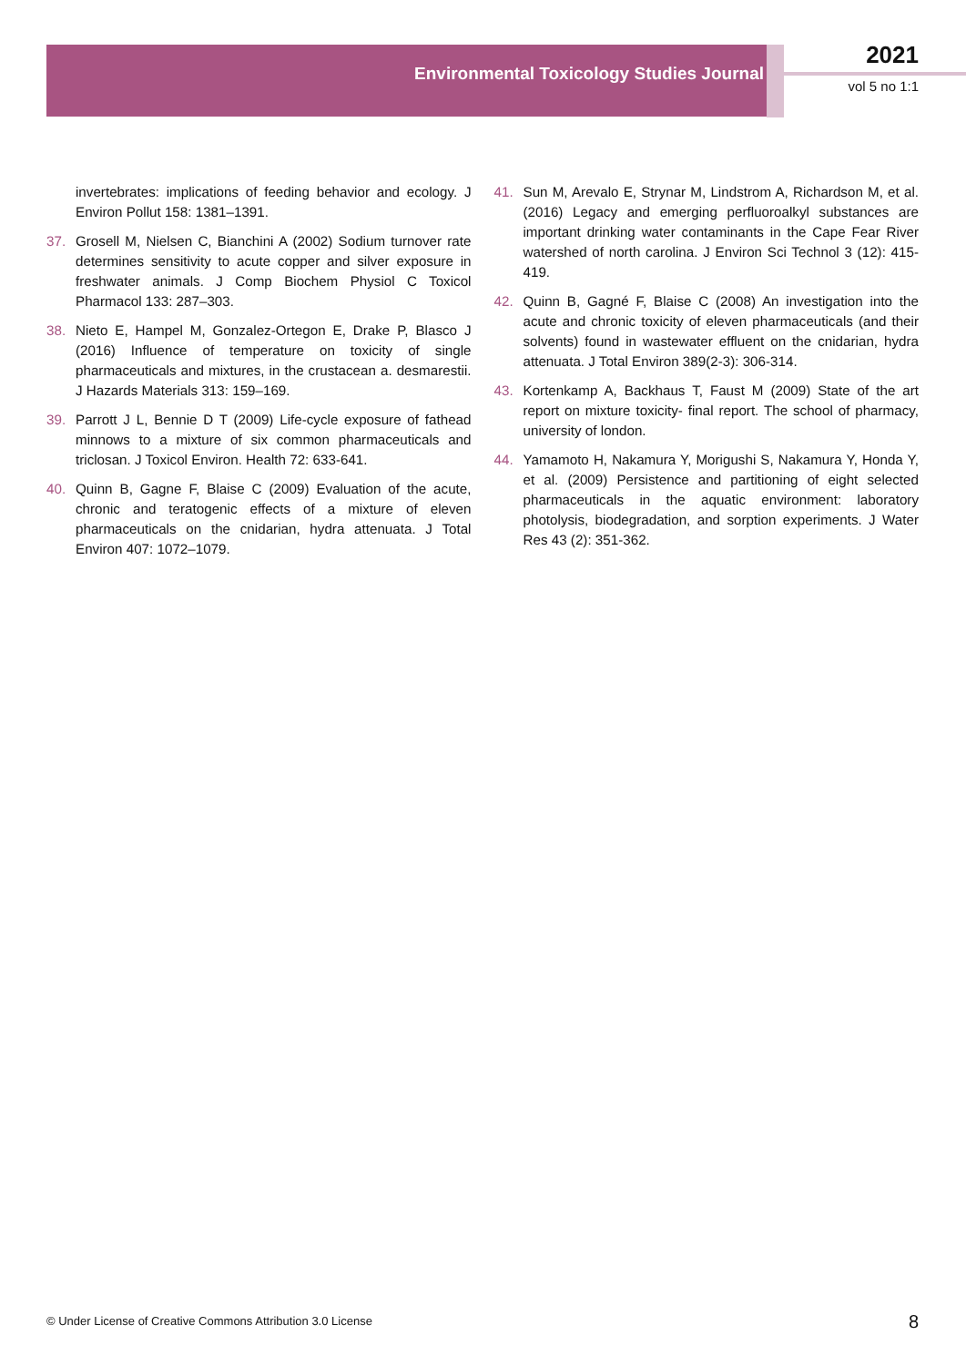Environmental Toxicology Studies Journal
2021
vol 5 no 1:1
invertebrates: implications of feeding behavior and ecology. J Environ Pollut 158: 1381–1391.
37. Grosell M, Nielsen C, Bianchini A (2002) Sodium turnover rate determines sensitivity to acute copper and silver exposure in freshwater animals. J Comp Biochem Physiol C Toxicol Pharmacol 133: 287–303.
38. Nieto E, Hampel M, Gonzalez-Ortegon E, Drake P, Blasco J (2016) Influence of temperature on toxicity of single pharmaceuticals and mixtures, in the crustacean a. desmarestii. J Hazards Materials 313: 159–169.
39. Parrott J L, Bennie D T (2009) Life-cycle exposure of fathead minnows to a mixture of six common pharmaceuticals and triclosan. J Toxicol Environ. Health 72: 633-641.
40. Quinn B, Gagne F, Blaise C (2009) Evaluation of the acute, chronic and teratogenic effects of a mixture of eleven pharmaceuticals on the cnidarian, hydra attenuata. J Total Environ 407: 1072–1079.
41. Sun M, Arevalo E, Strynar M, Lindstrom A, Richardson M, et al. (2016) Legacy and emerging perfluoroalkyl substances are important drinking water contaminants in the Cape Fear River watershed of north carolina. J Environ Sci Technol 3 (12): 415-419.
42. Quinn B, Gagné F, Blaise C (2008) An investigation into the acute and chronic toxicity of eleven pharmaceuticals (and their solvents) found in wastewater effluent on the cnidarian, hydra attenuata. J Total Environ 389(2-3): 306-314.
43. Kortenkamp A, Backhaus T, Faust M (2009) State of the art report on mixture toxicity- final report. The school of pharmacy, university of london.
44. Yamamoto H, Nakamura Y, Morigushi S, Nakamura Y, Honda Y, et al. (2009) Persistence and partitioning of eight selected pharmaceuticals in the aquatic environment: laboratory photolysis, biodegradation, and sorption experiments. J Water Res 43 (2): 351-362.
© Under License of Creative Commons Attribution 3.0 License
8